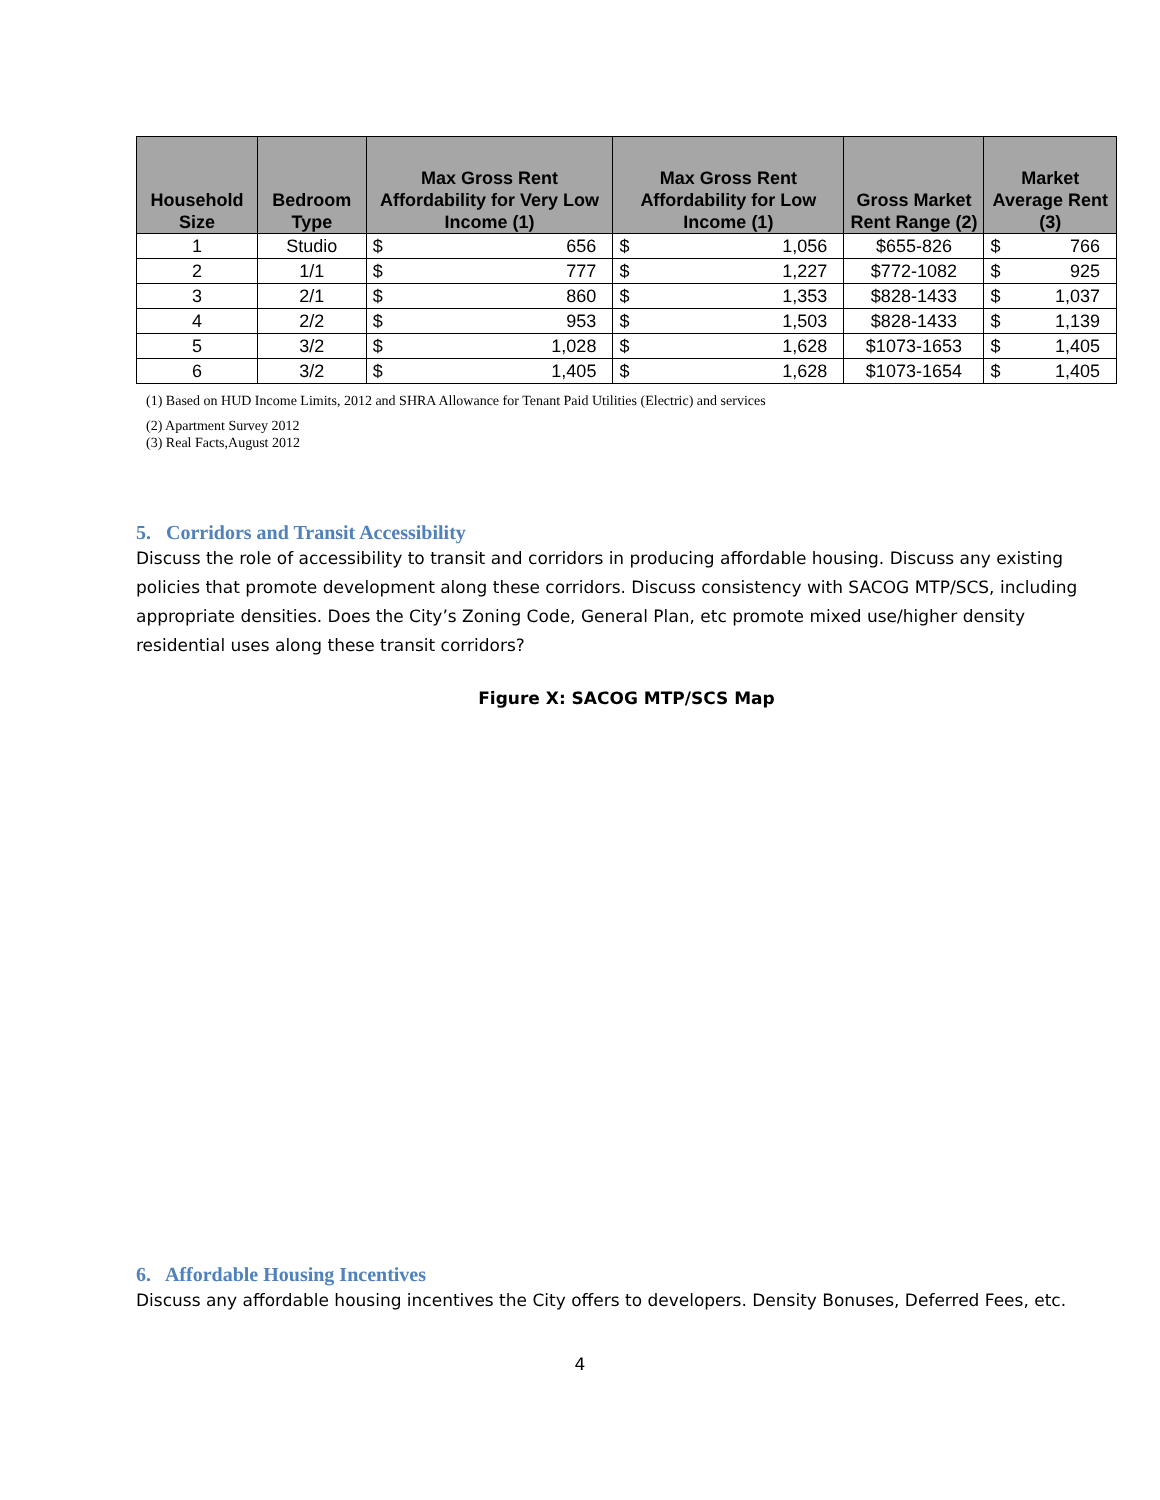| Household Size | Bedroom Type | Max Gross Rent Affordability for Very Low Income (1) | Max Gross Rent Affordability for Low Income (1) | Gross Market Rent Range (2) | Market Average Rent (3) |
| --- | --- | --- | --- | --- | --- |
| 1 | Studio | $ 656 | $ 1,056 | $655-826 | $ 766 |
| 2 | 1/1 | $ 777 | $ 1,227 | $772-1082 | $ 925 |
| 3 | 2/1 | $ 860 | $ 1,353 | $828-1433 | $ 1,037 |
| 4 | 2/2 | $ 953 | $ 1,503 | $828-1433 | $ 1,139 |
| 5 | 3/2 | $ 1,028 | $ 1,628 | $1073-1653 | $ 1,405 |
| 6 | 3/2 | $ 1,405 | $ 1,628 | $1073-1654 | $ 1,405 |
(1) Based on HUD Income Limits, 2012 and SHRA Allowance for Tenant Paid Utilities (Electric) and services
(2) Apartment Survey 2012
(3) Real Facts,August 2012
5. Corridors and Transit Accessibility
Discuss the role of accessibility to transit and corridors in producing affordable housing. Discuss any existing policies that promote development along these corridors. Discuss consistency with SACOG MTP/SCS, including appropriate densities. Does the City’s Zoning Code, General Plan, etc promote mixed use/higher density residential uses along these transit corridors?
Figure X: SACOG MTP/SCS Map
6. Affordable Housing Incentives
Discuss any affordable housing incentives the City offers to developers. Density Bonuses, Deferred Fees, etc.
4